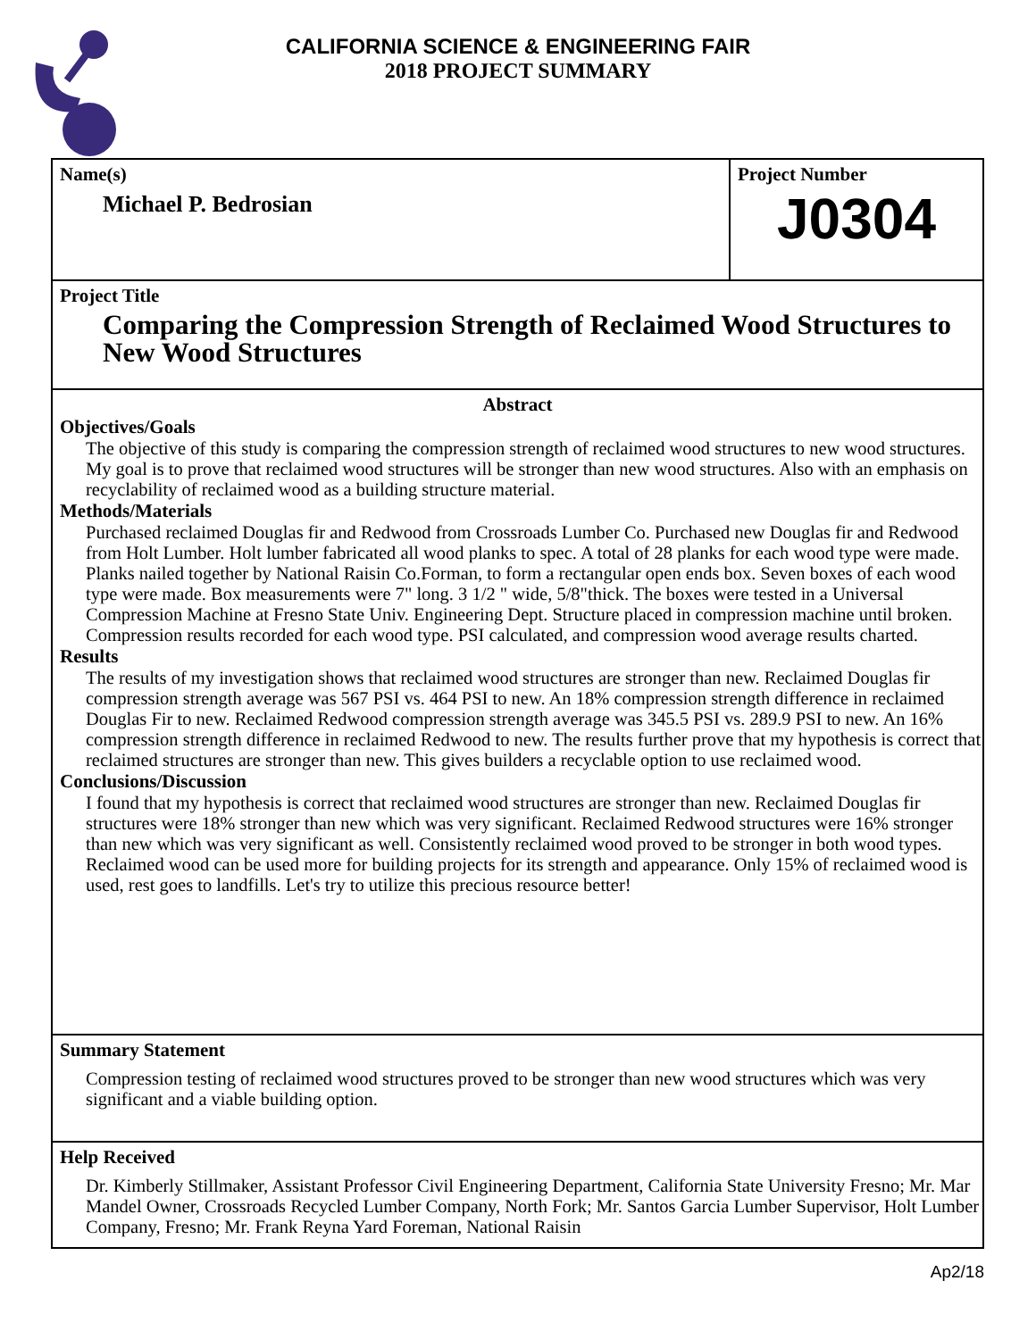CALIFORNIA SCIENCE & ENGINEERING FAIR
2018 PROJECT SUMMARY
Name(s)
Michael P. Bedrosian
Project Number
J0304
Project Title
Comparing the Compression Strength of Reclaimed Wood Structures to New Wood Structures
Abstract
Objectives/Goals
The objective of this study is comparing the compression strength of reclaimed wood structures to new wood structures. My goal is to prove that reclaimed wood structures will be stronger than new wood structures. Also with an emphasis on recyclability of reclaimed wood as a building structure material.
Methods/Materials
Purchased reclaimed Douglas fir and Redwood from Crossroads Lumber Co. Purchased new Douglas fir and Redwood from Holt Lumber. Holt lumber fabricated all wood planks to spec. A total of 28 planks for each wood type were made. Planks nailed together by National Raisin Co.Forman, to form a rectangular open ends box. Seven boxes of each wood type were made. Box measurements were 7" long. 3 1/2 " wide, 5/8"thick. The boxes were tested in a Universal Compression Machine at Fresno State Univ. Engineering Dept. Structure placed in compression machine until broken. Compression results recorded for each wood type. PSI calculated, and compression wood average results charted.
Results
The results of my investigation shows that reclaimed wood structures are stronger than new. Reclaimed Douglas fir compression strength average was 567 PSI vs. 464 PSI to new. An 18% compression strength difference in reclaimed Douglas Fir to new. Reclaimed Redwood compression strength average was 345.5 PSI vs. 289.9 PSI to new. An 16% compression strength difference in reclaimed Redwood to new. The results further prove that my hypothesis is correct that reclaimed structures are stronger than new. This gives builders a recyclable option to use reclaimed wood.
Conclusions/Discussion
I found that my hypothesis is correct that reclaimed wood structures are stronger than new. Reclaimed Douglas fir structures were 18% stronger than new which was very significant. Reclaimed Redwood structures were 16% stronger than new which was very significant as well. Consistently reclaimed wood proved to be stronger in both wood types. Reclaimed wood can be used more for building projects for its strength and appearance. Only 15% of reclaimed wood is used, rest goes to landfills. Let's try to utilize this precious resource better!
Summary Statement
Compression testing of reclaimed wood structures proved to be stronger than new wood structures which was very significant and a viable building option.
Help Received
Dr. Kimberly Stillmaker, Assistant Professor Civil Engineering Department, California State University Fresno; Mr. Mar Mandel Owner, Crossroads Recycled Lumber Company, North Fork; Mr. Santos Garcia Lumber Supervisor, Holt Lumber Company, Fresno; Mr. Frank Reyna Yard Foreman, National Raisin
Ap2/18